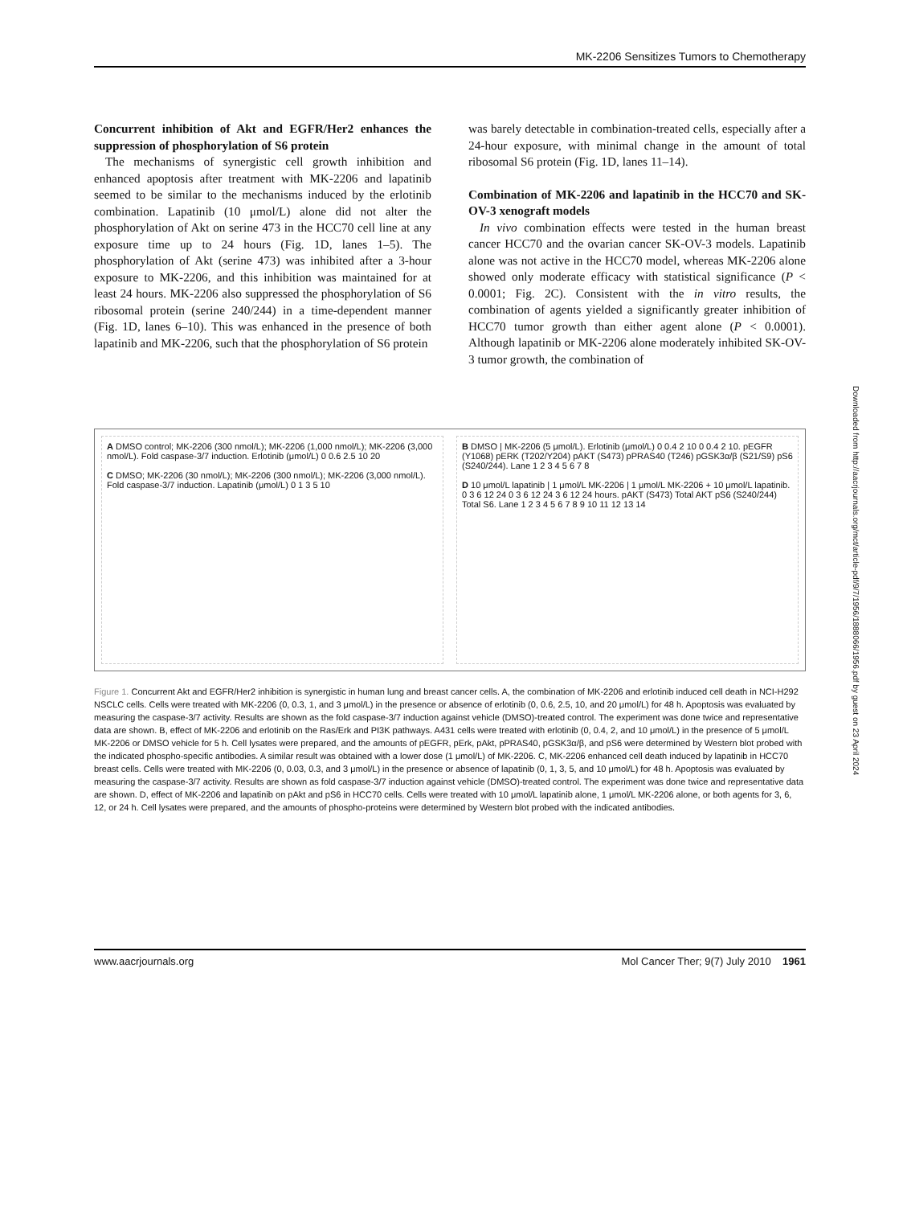MK-2206 Sensitizes Tumors to Chemotherapy
Concurrent inhibition of Akt and EGFR/Her2 enhances the suppression of phosphorylation of S6 protein
The mechanisms of synergistic cell growth inhibition and enhanced apoptosis after treatment with MK-2206 and lapatinib seemed to be similar to the mechanisms induced by the erlotinib combination. Lapatinib (10 μmol/L) alone did not alter the phosphorylation of Akt on serine 473 in the HCC70 cell line at any exposure time up to 24 hours (Fig. 1D, lanes 1–5). The phosphorylation of Akt (serine 473) was inhibited after a 3-hour exposure to MK-2206, and this inhibition was maintained for at least 24 hours. MK-2206 also suppressed the phosphorylation of S6 ribosomal protein (serine 240/244) in a time-dependent manner (Fig. 1D, lanes 6–10). This was enhanced in the presence of both lapatinib and MK-2206, such that the phosphorylation of S6 protein
was barely detectable in combination-treated cells, especially after a 24-hour exposure, with minimal change in the amount of total ribosomal S6 protein (Fig. 1D, lanes 11–14).
Combination of MK-2206 and lapatinib in the HCC70 and SK-OV-3 xenograft models
In vivo combination effects were tested in the human breast cancer HCC70 and the ovarian cancer SK-OV-3 models. Lapatinib alone was not active in the HCC70 model, whereas MK-2206 alone showed only moderate efficacy with statistical significance (P < 0.0001; Fig. 2C). Consistent with the in vitro results, the combination of agents yielded a significantly greater inhibition of HCC70 tumor growth than either agent alone (P < 0.0001). Although lapatinib or MK-2206 alone moderately inhibited SK-OV-3 tumor growth, the combination of
A DMSO control; MK-2206 (300 nmol/L); MK-2206 (1,000 nmol/L); MK-2206 (3,000 nmol/L). Fold caspase-3/7 induction. Erlotinib (μmol/L) 0 0.6 2.5 10 20
C DMSO; MK-2206 (30 nmol/L); MK-2206 (300 nmol/L); MK-2206 (3,000 nmol/L). Fold caspase-3/7 induction. Lapatinib (μmol/L) 0 1 3 5 10
B DMSO | MK-2206 (5 μmol/L). Erlotinib (μmol/L) 0 0.4 2 10 0 0.4 2 10. pEGFR (Y1068) pERK (T202/Y204) pAKT (S473) pPRAS40 (T246) pGSK3α/β (S21/S9) pS6 (S240/244). Lane 1 2 3 4 5 6 7 8
D 10 μmol/L lapatinib | 1 μmol/L MK-2206 | 1 μmol/L MK-2206 + 10 μmol/L lapatinib. 0 3 6 12 24 0 3 6 12 24 3 6 12 24 hours. pAKT (S473) Total AKT pS6 (S240/244) Total S6. Lane 1 2 3 4 5 6 7 8 9 10 11 12 13 14
Figure 1. Concurrent Akt and EGFR/Her2 inhibition is synergistic in human lung and breast cancer cells. A, the combination of MK-2206 and erlotinib induced cell death in NCI-H292 NSCLC cells. Cells were treated with MK-2206 (0, 0.3, 1, and 3 μmol/L) in the presence or absence of erlotinib (0, 0.6, 2.5, 10, and 20 μmol/L) for 48 h. Apoptosis was evaluated by measuring the caspase-3/7 activity. Results are shown as the fold caspase-3/7 induction against vehicle (DMSO)-treated control. The experiment was done twice and representative data are shown. B, effect of MK-2206 and erlotinib on the Ras/Erk and PI3K pathways. A431 cells were treated with erlotinib (0, 0.4, 2, and 10 μmol/L) in the presence of 5 μmol/L MK-2206 or DMSO vehicle for 5 h. Cell lysates were prepared, and the amounts of pEGFR, pErk, pAkt, pPRAS40, pGSK3α/β, and pS6 were determined by Western blot probed with the indicated phospho-specific antibodies. A similar result was obtained with a lower dose (1 μmol/L) of MK-2206. C, MK-2206 enhanced cell death induced by lapatinib in HCC70 breast cells. Cells were treated with MK-2206 (0, 0.03, 0.3, and 3 μmol/L) in the presence or absence of lapatinib (0, 1, 3, 5, and 10 μmol/L) for 48 h. Apoptosis was evaluated by measuring the caspase-3/7 activity. Results are shown as fold caspase-3/7 induction against vehicle (DMSO)-treated control. The experiment was done twice and representative data are shown. D, effect of MK-2206 and lapatinib on pAkt and pS6 in HCC70 cells. Cells were treated with 10 μmol/L lapatinib alone, 1 μmol/L MK-2206 alone, or both agents for 3, 6, 12, or 24 h. Cell lysates were prepared, and the amounts of phospho-proteins were determined by Western blot probed with the indicated antibodies.
www.aacrjournals.org Mol Cancer Ther; 9(7) July 2010 1961
Downloaded from http://aacrjournals.org/mct/article-pdf/9/7/1956/1888066/1956.pdf by guest on 23 April 2024